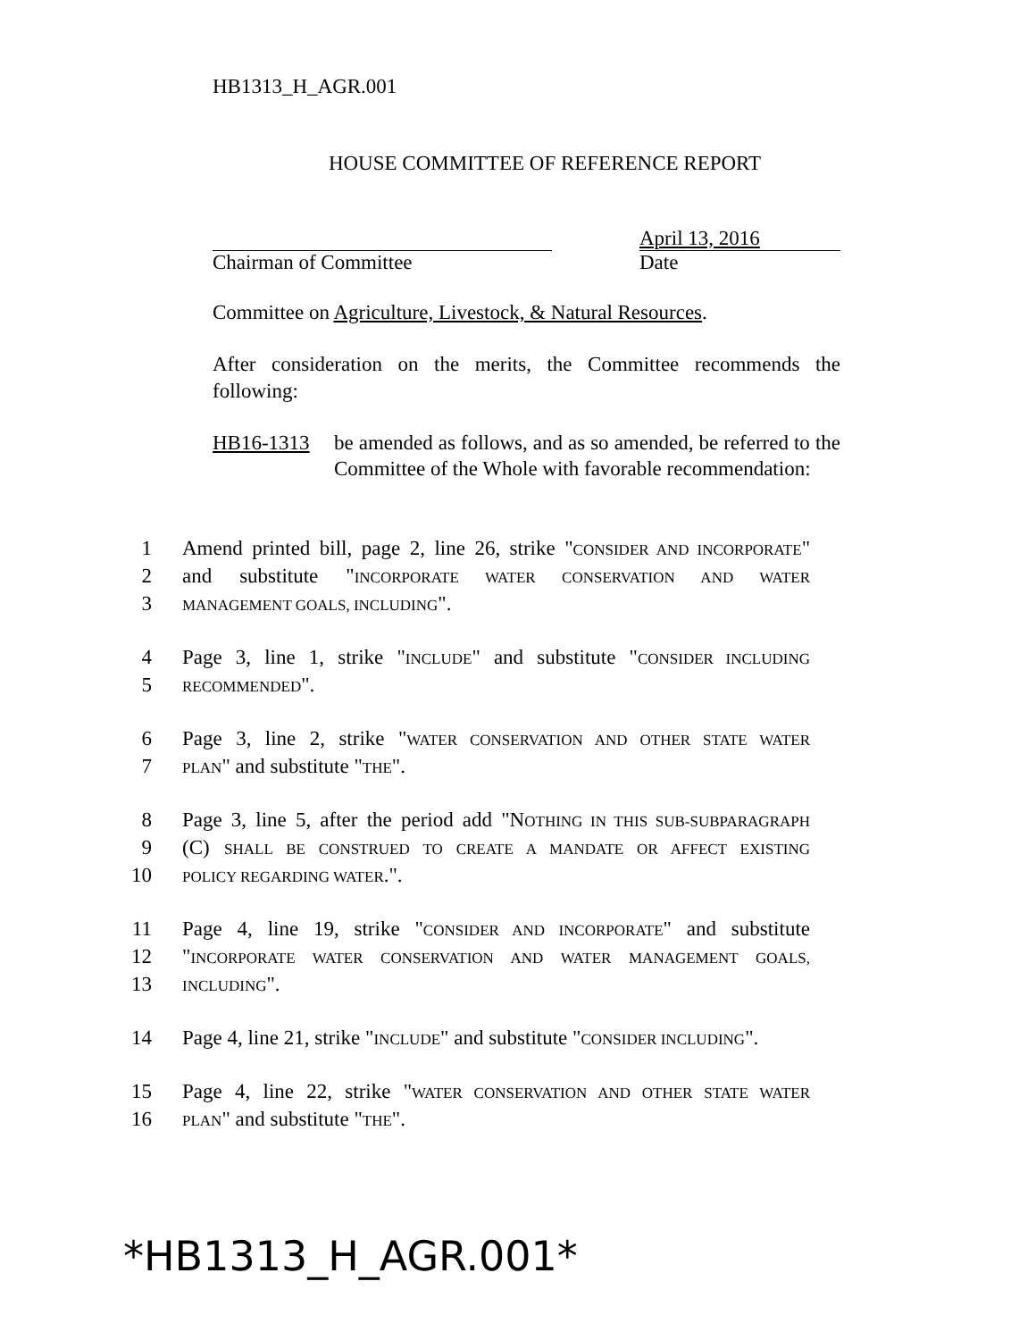HB1313_H_AGR.001
HOUSE COMMITTEE OF REFERENCE REPORT
Chairman of Committee April 13, 2016
Date
Committee on Agriculture, Livestock, & Natural Resources.
After consideration on the merits, the Committee recommends the following:
HB16-1313 be amended as follows, and as so amended, be referred to the Committee of the Whole with favorable recommendation:
1 Amend printed bill, page 2, line 26, strike "CONSIDER AND INCORPORATE"
2 and substitute "INCORPORATE WATER CONSERVATION AND WATER
3 MANAGEMENT GOALS, INCLUDING".
4 Page 3, line 1, strike "INCLUDE" and substitute "CONSIDER INCLUDING
5 RECOMMENDED".
6 Page 3, line 2, strike "WATER CONSERVATION AND OTHER STATE WATER
7 PLAN" and substitute "THE".
8 Page 3, line 5, after the period add "NOTHING IN THIS SUB-SUBPARAGRAPH
9 (C) SHALL BE CONSTRUED TO CREATE A MANDATE OR AFFECT EXISTING
10 POLICY REGARDING WATER.".
11 Page 4, line 19, strike "CONSIDER AND INCORPORATE" and substitute
12 "INCORPORATE WATER CONSERVATION AND WATER MANAGEMENT GOALS,
13 INCLUDING".
14 Page 4, line 21, strike "INCLUDE" and substitute "CONSIDER INCLUDING".
15 Page 4, line 22, strike "WATER CONSERVATION AND OTHER STATE WATER
16 PLAN" and substitute "THE".
*HB1313_H_AGR.001*